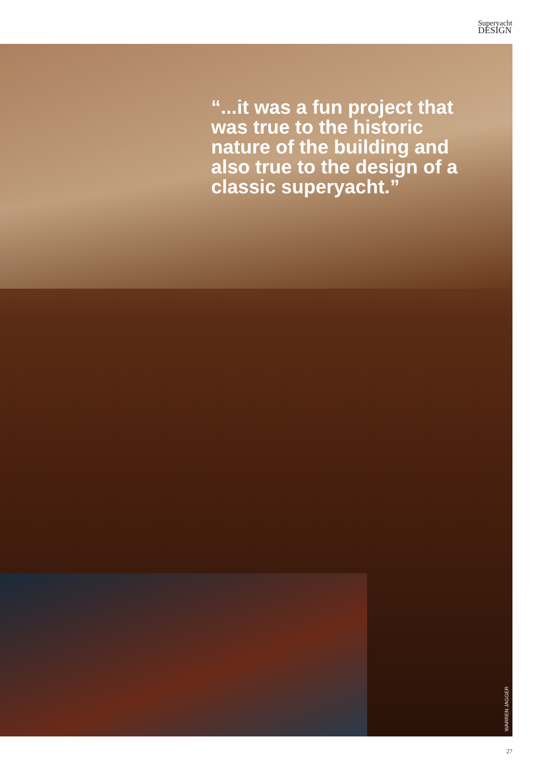Superyacht
DESIGN
“...it was a fun project that was true to the historic nature of the building and also true to the design of a classic superyacht.”
WARREN JAGGER
27